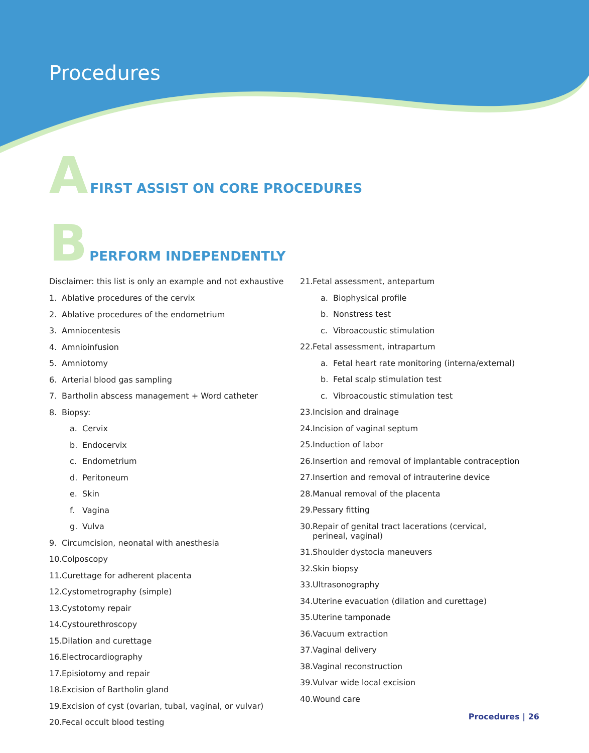Procedures
A FIRST ASSIST ON CORE PROCEDURES
B PERFORM INDEPENDENTLY
Disclaimer: this list is only an example and not exhaustive
1. Ablative procedures of the cervix
2. Ablative procedures of the endometrium
3. Amniocentesis
4. Amnioinfusion
5. Amniotomy
6. Arterial blood gas sampling
7. Bartholin abscess management + Word catheter
8. Biopsy:
a. Cervix
b. Endocervix
c. Endometrium
d. Peritoneum
e. Skin
f. Vagina
g. Vulva
9. Circumcision, neonatal with anesthesia
10. Colposcopy
11. Curettage for adherent placenta
12. Cystometrography (simple)
13. Cystotomy repair
14. Cystourethroscopy
15. Dilation and curettage
16. Electrocardiography
17. Episiotomy and repair
18. Excision of Bartholin gland
19. Excision of cyst (ovarian, tubal, vaginal, or vulvar)
20. Fecal occult blood testing
21. Fetal assessment, antepartum
a. Biophysical profile
b. Nonstress test
c. Vibroacoustic stimulation
22. Fetal assessment, intrapartum
a. Fetal heart rate monitoring (interna/external)
b. Fetal scalp stimulation test
c. Vibroacoustic stimulation test
23. Incision and drainage
24. Incision of vaginal septum
25. Induction of labor
26. Insertion and removal of implantable contraception
27. Insertion and removal of intrauterine device
28. Manual removal of the placenta
29. Pessary fitting
30. Repair of genital tract lacerations (cervical,
perineal, vaginal)
31. Shoulder dystocia maneuvers
32. Skin biopsy
33. Ultrasonography
34. Uterine evacuation (dilation and curettage)
35. Uterine tamponade
36. Vacuum extraction
37. Vaginal delivery
38. Vaginal reconstruction
39. Vulvar wide local excision
40. Wound care
Procedures | 26